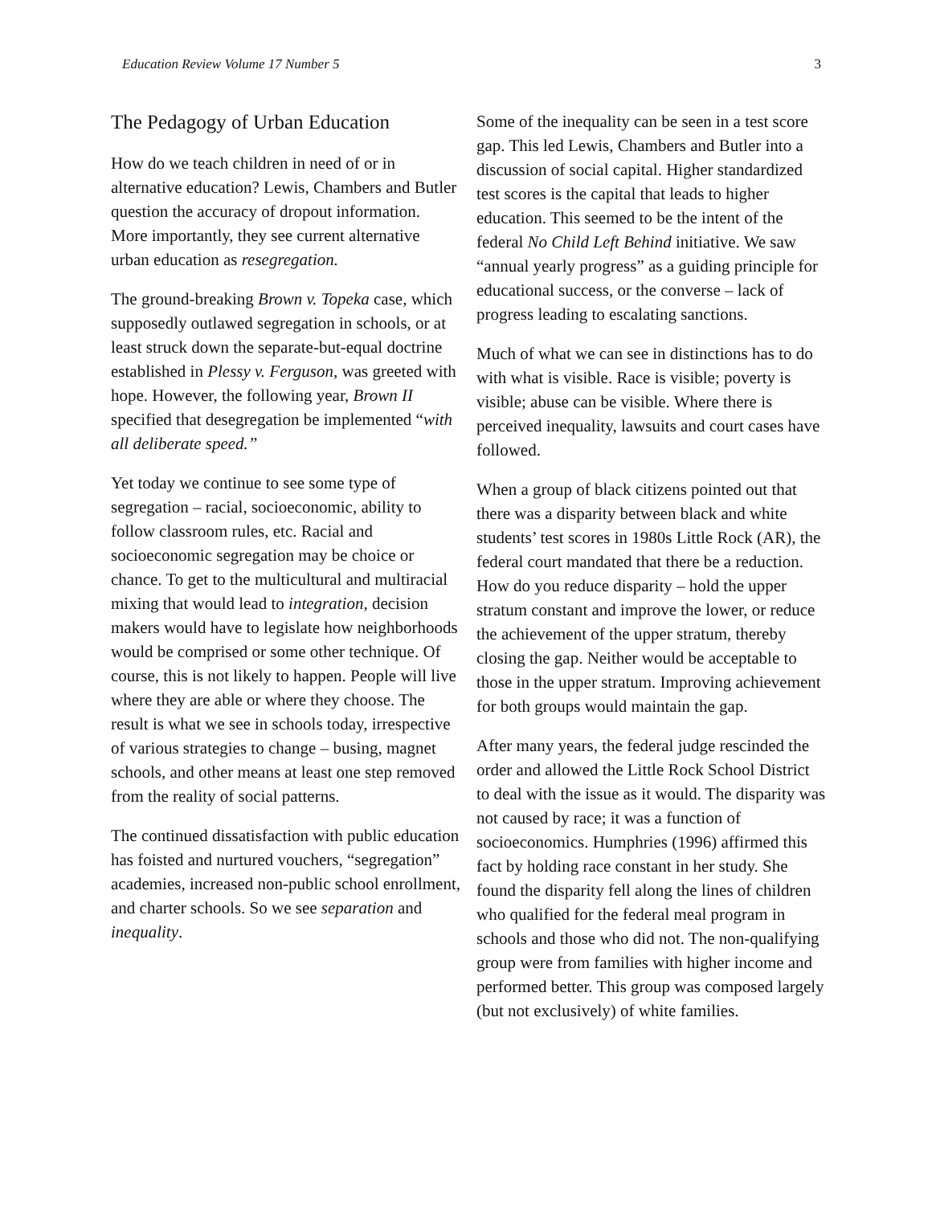Education Review Volume 17 Number 5 3
The Pedagogy of Urban Education
How do we teach children in need of or in alternative education? Lewis, Chambers and Butler question the accuracy of dropout information. More importantly, they see current alternative urban education as resegregation.
The ground-breaking Brown v. Topeka case, which supposedly outlawed segregation in schools, or at least struck down the separate-but-equal doctrine established in Plessy v. Ferguson, was greeted with hope. However, the following year, Brown II specified that desegregation be implemented “with all deliberate speed.”
Yet today we continue to see some type of segregation – racial, socioeconomic, ability to follow classroom rules, etc. Racial and socioeconomic segregation may be choice or chance. To get to the multicultural and multiracial mixing that would lead to integration, decision makers would have to legislate how neighborhoods would be comprised or some other technique. Of course, this is not likely to happen. People will live where they are able or where they choose. The result is what we see in schools today, irrespective of various strategies to change – busing, magnet schools, and other means at least one step removed from the reality of social patterns.
The continued dissatisfaction with public education has foisted and nurtured vouchers, “segregation” academies, increased non-public school enrollment, and charter schools. So we see separation and inequality.
Some of the inequality can be seen in a test score gap. This led Lewis, Chambers and Butler into a discussion of social capital. Higher standardized test scores is the capital that leads to higher education. This seemed to be the intent of the federal No Child Left Behind initiative. We saw “annual yearly progress” as a guiding principle for educational success, or the converse – lack of progress leading to escalating sanctions.
Much of what we can see in distinctions has to do with what is visible. Race is visible; poverty is visible; abuse can be visible. Where there is perceived inequality, lawsuits and court cases have followed.
When a group of black citizens pointed out that there was a disparity between black and white students’ test scores in 1980s Little Rock (AR), the federal court mandated that there be a reduction. How do you reduce disparity – hold the upper stratum constant and improve the lower, or reduce the achievement of the upper stratum, thereby closing the gap. Neither would be acceptable to those in the upper stratum. Improving achievement for both groups would maintain the gap.
After many years, the federal judge rescinded the order and allowed the Little Rock School District to deal with the issue as it would. The disparity was not caused by race; it was a function of socioeconomics. Humphries (1996) affirmed this fact by holding race constant in her study. She found the disparity fell along the lines of children who qualified for the federal meal program in schools and those who did not. The non-qualifying group were from families with higher income and performed better. This group was composed largely (but not exclusively) of white families.